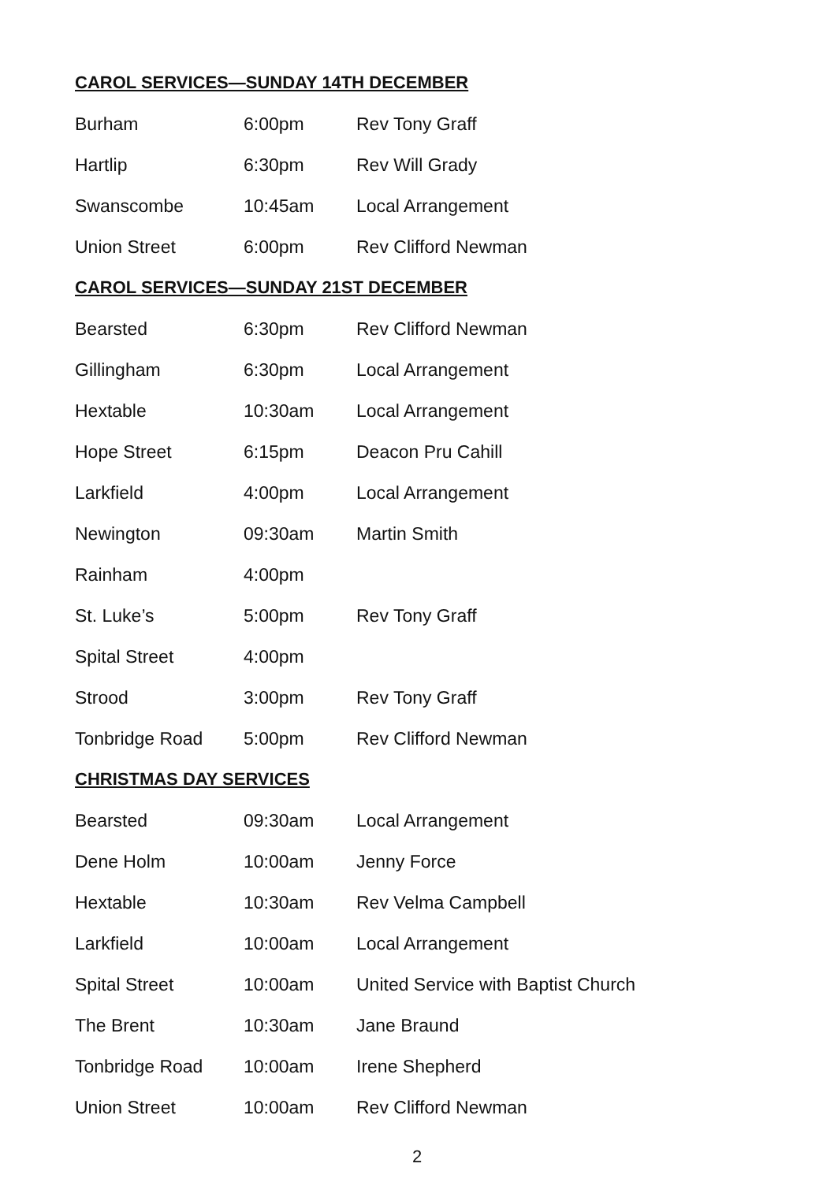CAROL SERVICES—SUNDAY 14TH DECEMBER
| Burham | 6:00pm | Rev Tony Graff |
| Hartlip | 6:30pm | Rev Will Grady |
| Swanscombe | 10:45am | Local Arrangement |
| Union Street | 6:00pm | Rev Clifford Newman |
CAROL SERVICES—SUNDAY 21ST DECEMBER
| Bearsted | 6:30pm | Rev Clifford Newman |
| Gillingham | 6:30pm | Local Arrangement |
| Hextable | 10:30am | Local Arrangement |
| Hope Street | 6:15pm | Deacon Pru Cahill |
| Larkfield | 4:00pm | Local Arrangement |
| Newington | 09:30am | Martin Smith |
| Rainham | 4:00pm | |
| St. Luke’s | 5:00pm | Rev Tony Graff |
| Spital Street | 4:00pm | |
| Strood | 3:00pm | Rev Tony Graff |
| Tonbridge Road | 5:00pm | Rev Clifford Newman |
CHRISTMAS DAY SERVICES
| Bearsted | 09:30am | Local Arrangement |
| Dene Holm | 10:00am | Jenny Force |
| Hextable | 10:30am | Rev Velma Campbell |
| Larkfield | 10:00am | Local Arrangement |
| Spital Street | 10:00am | United Service with Baptist Church |
| The Brent | 10:30am | Jane Braund |
| Tonbridge Road | 10:00am | Irene Shepherd |
| Union Street | 10:00am | Rev Clifford Newman |
2